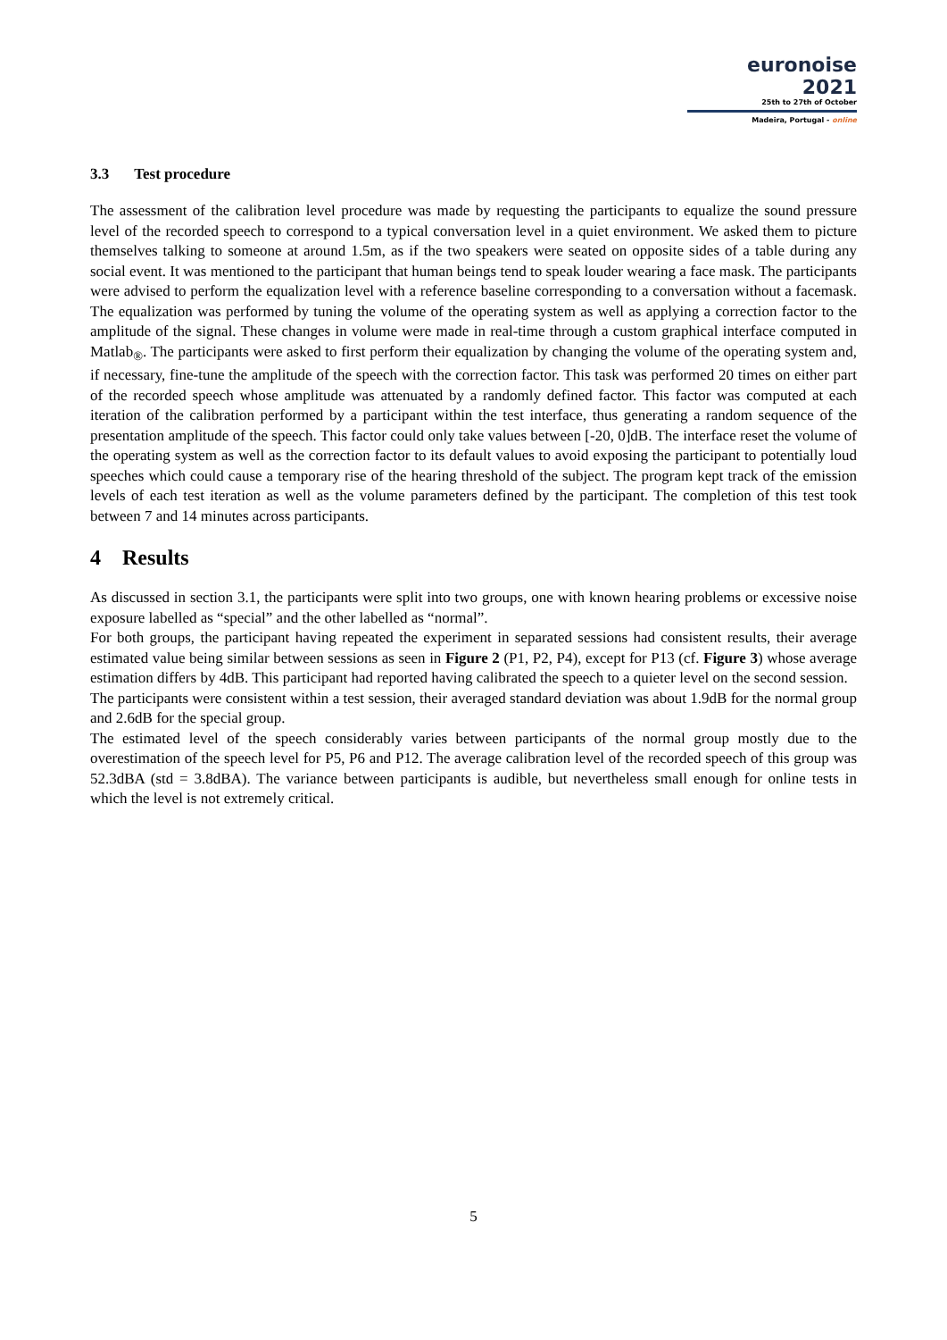euronoise 2021
25th to 27th of October
Madeira, Portugal - online
3.3 Test procedure
The assessment of the calibration level procedure was made by requesting the participants to equalize the sound pressure level of the recorded speech to correspond to a typical conversation level in a quiet environment. We asked them to picture themselves talking to someone at around 1.5m, as if the two speakers were seated on opposite sides of a table during any social event. It was mentioned to the participant that human beings tend to speak louder wearing a face mask. The participants were advised to perform the equalization level with a reference baseline corresponding to a conversation without a facemask. The equalization was performed by tuning the volume of the operating system as well as applying a correction factor to the amplitude of the signal. These changes in volume were made in real-time through a custom graphical interface computed in Matlab<sub>®</sub>. The participants were asked to first perform their equalization by changing the volume of the operating system and, if necessary, fine-tune the amplitude of the speech with the correction factor. This task was performed 20 times on either part of the recorded speech whose amplitude was attenuated by a randomly defined factor. This factor was computed at each iteration of the calibration performed by a participant within the test interface, thus generating a random sequence of the presentation amplitude of the speech. This factor could only take values between [-20, 0]dB. The interface reset the volume of the operating system as well as the correction factor to its default values to avoid exposing the participant to potentially loud speeches which could cause a temporary rise of the hearing threshold of the subject. The program kept track of the emission levels of each test iteration as well as the volume parameters defined by the participant. The completion of this test took between 7 and 14 minutes across participants.
4 Results
As discussed in section 3.1, the participants were split into two groups, one with known hearing problems or excessive noise exposure labelled as “special” and the other labelled as “normal”.
For both groups, the participant having repeated the experiment in separated sessions had consistent results, their average estimated value being similar between sessions as seen in Figure 2 (P1, P2, P4), except for P13 (cf. Figure 3) whose average estimation differs by 4dB. This participant had reported having calibrated the speech to a quieter level on the second session.
The participants were consistent within a test session, their averaged standard deviation was about 1.9dB for the normal group and 2.6dB for the special group.
The estimated level of the speech considerably varies between participants of the normal group mostly due to the overestimation of the speech level for P5, P6 and P12. The average calibration level of the recorded speech of this group was 52.3dBA (std = 3.8dBA). The variance between participants is audible, but nevertheless small enough for online tests in which the level is not extremely critical.
5